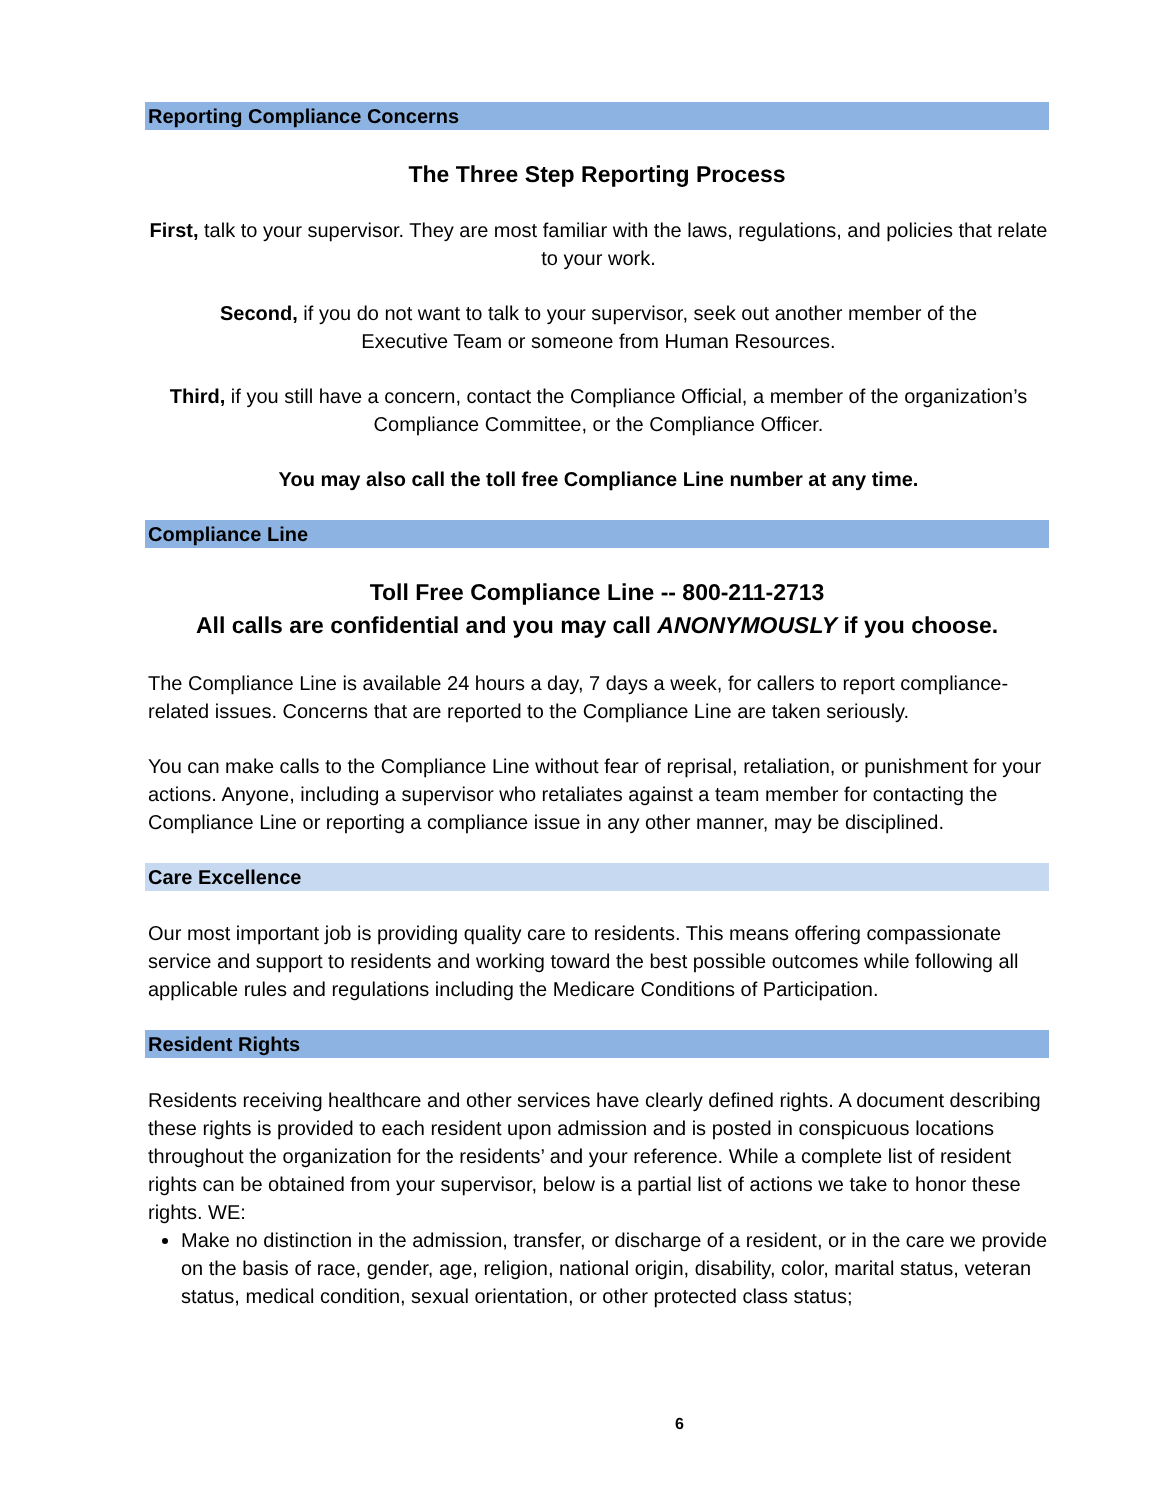Reporting Compliance Concerns
The Three Step Reporting Process
First, talk to your supervisor. They are most familiar with the laws, regulations, and policies that relate to your work.
Second, if you do not want to talk to your supervisor, seek out another member of the
Executive Team or someone from Human Resources.
Third, if you still have a concern, contact the Compliance Official, a member of the organization’s Compliance Committee, or the Compliance Officer.
You may also call the toll free Compliance Line number at any time.
Compliance Line
Toll Free Compliance Line -- 800-211-2713
All calls are confidential and you may call ANONYMOUSLY if you choose.
The Compliance Line is available 24 hours a day, 7 days a week, for callers to report compliance-related issues. Concerns that are reported to the Compliance Line are taken seriously.
You can make calls to the Compliance Line without fear of reprisal, retaliation, or punishment for your actions. Anyone, including a supervisor who retaliates against a team member for contacting the Compliance Line or reporting a compliance issue in any other manner, may be disciplined.
Care Excellence
Our most important job is providing quality care to residents. This means offering compassionate service and support to residents and working toward the best possible outcomes while following all applicable rules and regulations including the Medicare Conditions of Participation.
Resident Rights
Residents receiving healthcare and other services have clearly defined rights. A document describing these rights is provided to each resident upon admission and is posted in conspicuous locations throughout the organization for the residents’ and your reference. While a complete list of resident rights can be obtained from your supervisor, below is a partial list of actions we take to honor these rights. WE:
Make no distinction in the admission, transfer, or discharge of a resident, or in the care we provide on the basis of race, gender, age, religion, national origin, disability, color, marital status, veteran status, medical condition, sexual orientation, or other protected class status;
6